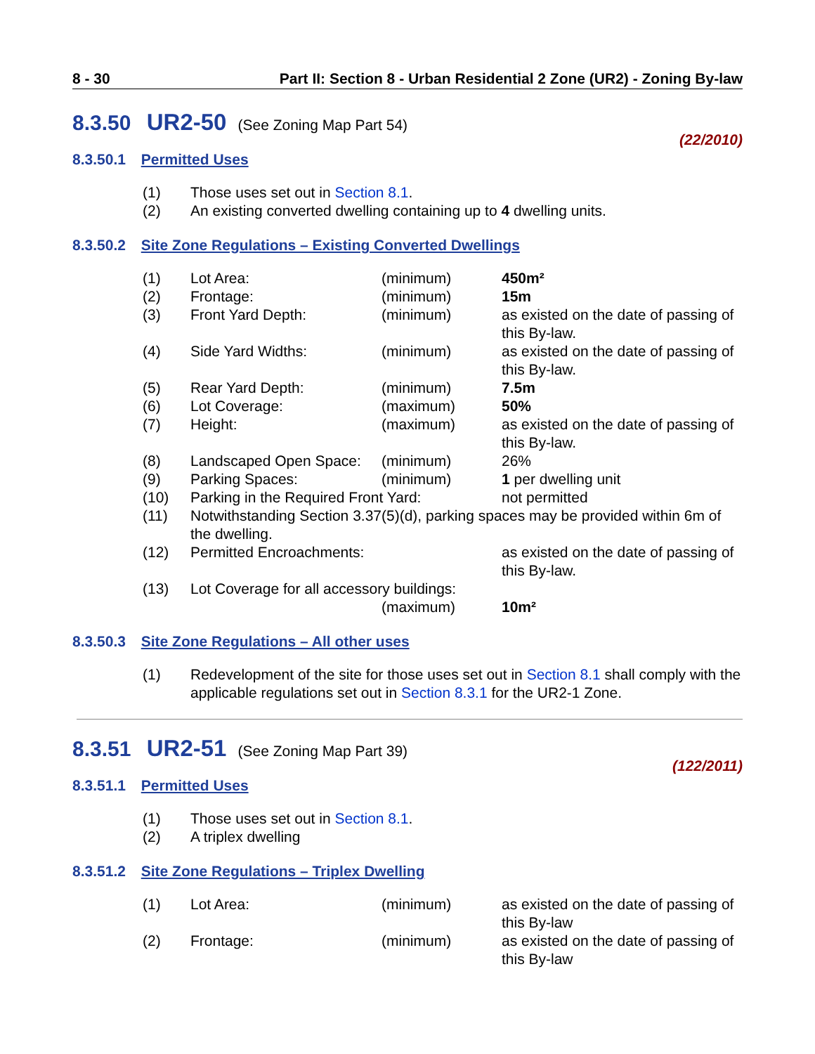8 - 30 Part II: Section 8 - Urban Residential 2 Zone (UR2) - Zoning By-law
8.3.50 UR2-50 (See Zoning Map Part 54)
(22/2010)
8.3.50.1 Permitted Uses
| (1) | Those uses set out in Section 8.1 . |
| (2) | An existing converted dwelling containing up to 4 dwelling units. |
8.3.50.2 Site Zone Regulations – Existing Converted Dwellings
| (1) | Lot Area: | (minimum) | 450m² |
| (2) | Frontage: | (minimum) | 15m |
| (3) | Front Yard Depth: | (minimum) | as existed on the date of passing of this By-law. |
| (4) | Side Yard Widths: | (minimum) | as existed on the date of passing of this By-law. |
| (5) | Rear Yard Depth: | (minimum) | 7.5m |
| (6) | Lot Coverage: | (maximum) | 50% |
| (7) | Height: | (maximum) | as existed on the date of passing of this By-law. |
| (8) | Landscaped Open Space: | (minimum) | 26% |
| (9) | Parking Spaces: | (minimum) | 1 per dwelling unit |
| (10) | Parking in the Required Front Yard: | | not permitted |
| (11) | Notwithstanding Section 3.37(5)(d), parking spaces may be provided within 6m of the dwelling. | | |
| (12) | Permitted Encroachments: | | as existed on the date of passing of this By-law. |
| (13) | Lot Coverage for all accessory buildings: | | |
| | | (maximum) | 10m² |
8.3.50.3 Site Zone Regulations – All other uses
| (1) | Redevelopment of the site for those uses set out in Section 8.1 shall comply with the applicable regulations set out in Section 8.3.1 for the UR2-1 Zone. |
8.3.51 UR2-51 (See Zoning Map Part 39)
(122/2011)
8.3.51.1 Permitted Uses
| (1) | Those uses set out in Section 8.1 . |
| (2) | A triplex dwelling |
8.3.51.2 Site Zone Regulations – Triplex Dwelling
| (1) | Lot Area: | (minimum) | as existed on the date of passing of this By-law |
| (2) | Frontage: | (minimum) | as existed on the date of passing of this By-law |